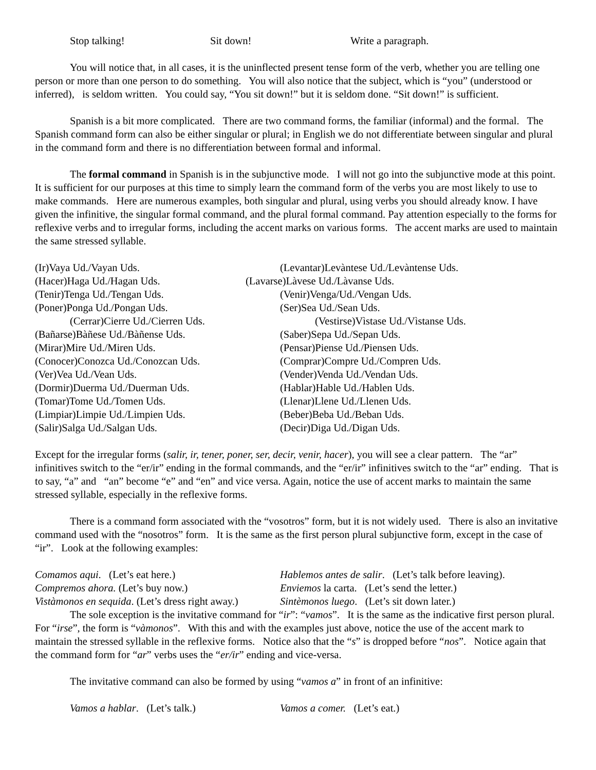Stop talking! Sit down! Write a paragraph.
You will notice that, in all cases, it is the uninflected present tense form of the verb, whether you are telling one person or more than one person to do something. You will also notice that the subject, which is “you” (understood or inferred), is seldom written. You could say, “You sit down!” but it is seldom done. “Sit down!” is sufficient.
Spanish is a bit more complicated. There are two command forms, the familiar (informal) and the formal. The Spanish command form can also be either singular or plural; in English we do not differentiate between singular and plural in the command form and there is no differentiation between formal and informal.
The formal command in Spanish is in the subjunctive mode. I will not go into the subjunctive mode at this point. It is sufficient for our purposes at this time to simply learn the command form of the verbs you are most likely to use to make commands. Here are numerous examples, both singular and plural, using verbs you should already know. I have given the infinitive, the singular formal command, and the plural formal command. Pay attention especially to the forms for reflexive verbs and to irregular forms, including the accent marks on various forms. The accent marks are used to maintain the same stressed syllable.
(Ir)Vaya Ud./Vayan Uds. (Levantar)Levàntese Ud./Levàntense Uds.
(Hacer)Haga Ud./Hagan Uds. (Lavarse)Làvese Ud./Làvanse Uds.
(Tenir)Tenga Ud./Tengan Uds. (Venir)Venga/Ud./Vengan Uds.
(Poner)Ponga Ud./Pongan Uds. (Ser)Sea Ud./Sean Uds.
(Cerrar)Cierre Ud./Cierren Uds. (Vestirse)Vìstase Ud./Vìstanse Uds.
(Bañarse)Bàñese Ud./Bàñense Uds. (Saber)Sepa Ud./Sepan Uds.
(Mirar)Mire Ud./Miren Uds. (Pensar)Piense Ud./Piensen Uds.
(Conocer)Conozca Ud./Conozcan Uds. (Comprar)Compre Ud./Compren Uds.
(Ver)Vea Ud./Vean Uds. (Vender)Venda Ud./Vendan Uds.
(Dormir)Duerma Ud./Duerman Uds. (Hablar)Hable Ud./Hablen Uds.
(Tomar)Tome Ud./Tomen Uds. (Llenar)Llene Ud./Llenen Uds.
(Limpiar)Limpie Ud./Limpien Uds. (Beber)Beba Ud./Beban Uds.
(Salir)Salga Ud./Salgan Uds. (Decir)Diga Ud./Digan Uds.
Except for the irregular forms (salir, ir, tener, poner, ser, decir, venir, hacer), you will see a clear pattern. The “ar” infinitives switch to the “er/ir” ending in the formal commands, and the “er/ir” infinitives switch to the “ar” ending. That is to say, “a” and “an” become “e” and “en” and vice versa. Again, notice the use of accent marks to maintain the same stressed syllable, especially in the reflexive forms.
There is a command form associated with the “vosotros” form, but it is not widely used. There is also an invitative command used with the “nosotros” form. It is the same as the first person plural subjunctive form, except in the case of “ir”. Look at the following examples:
Comamos aqui. (Let’s eat here.) Hablemos antes de salir. (Let’s talk before leaving).
Compremos ahora. (Let’s buy now.) Enviemos la carta. (Let’s send the letter.)
Vistàmonos en sequida. (Let’s dress right away.)
Sintèmonos luego. (Let’s sit down later.)
The sole exception is the invitative command for “ir”: “vamos”. It is the same as the indicative first person plural. For “irse”, the form is “vàmonos”. With this and with the examples just above, notice the use of the accent mark to maintain the stressed syllable in the reflexive forms. Notice also that the “s” is dropped before “nos”. Notice again that the command form for “ar” verbs uses the “er/ir” ending and vice-versa.
The invitative command can also be formed by using “vamos a” in front of an infinitive:
Vamos a hablar. (Let’s talk.) Vamos a comer. (Let’s eat.)